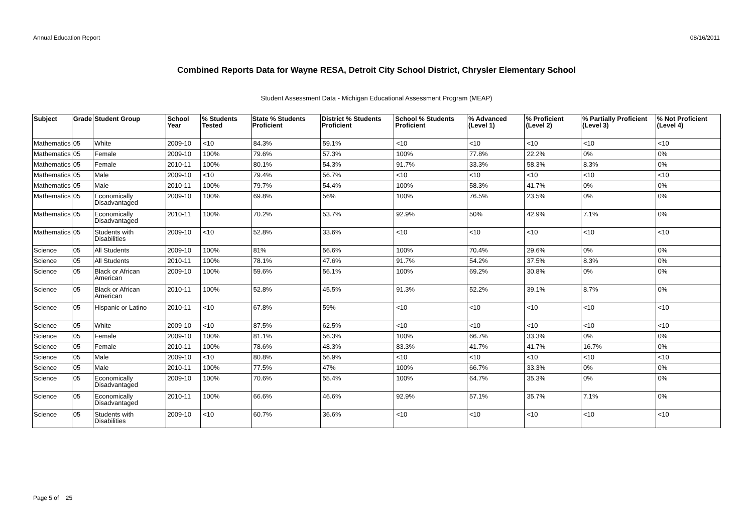Annual Education Report 08/16/2011
Combined Reports Data for Wayne RESA, Detroit City School District, Chrysler Elementary School
Student Assessment Data - Michigan Educational Assessment Program (MEAP)
| Subject | Grade | Student Group | School Year | % Students Tested | State % Students Proficient | District % Students Proficient | School % Students Proficient | % Advanced (Level 1) | % Proficient (Level 2) | % Partially Proficient (Level 3) | % Not Proficient (Level 4) |
| --- | --- | --- | --- | --- | --- | --- | --- | --- | --- | --- | --- |
| Mathematics | 05 | White | 2009-10 | <10 | 84.3% | 59.1% | <10 | <10 | <10 | <10 | <10 |
| Mathematics | 05 | Female | 2009-10 | 100% | 79.6% | 57.3% | 100% | 77.8% | 22.2% | 0% | 0% |
| Mathematics | 05 | Female | 2010-11 | 100% | 80.1% | 54.3% | 91.7% | 33.3% | 58.3% | 8.3% | 0% |
| Mathematics | 05 | Male | 2009-10 | <10 | 79.4% | 56.7% | <10 | <10 | <10 | <10 | <10 |
| Mathematics | 05 | Male | 2010-11 | 100% | 79.7% | 54.4% | 100% | 58.3% | 41.7% | 0% | 0% |
| Mathematics | 05 | Economically Disadvantaged | 2009-10 | 100% | 69.8% | 56% | 100% | 76.5% | 23.5% | 0% | 0% |
| Mathematics | 05 | Economically Disadvantaged | 2010-11 | 100% | 70.2% | 53.7% | 92.9% | 50% | 42.9% | 7.1% | 0% |
| Mathematics | 05 | Students with Disabilities | 2009-10 | <10 | 52.8% | 33.6% | <10 | <10 | <10 | <10 | <10 |
| Science | 05 | All Students | 2009-10 | 100% | 81% | 56.6% | 100% | 70.4% | 29.6% | 0% | 0% |
| Science | 05 | All Students | 2010-11 | 100% | 78.1% | 47.6% | 91.7% | 54.2% | 37.5% | 8.3% | 0% |
| Science | 05 | Black or African American | 2009-10 | 100% | 59.6% | 56.1% | 100% | 69.2% | 30.8% | 0% | 0% |
| Science | 05 | Black or African American | 2010-11 | 100% | 52.8% | 45.5% | 91.3% | 52.2% | 39.1% | 8.7% | 0% |
| Science | 05 | Hispanic or Latino | 2010-11 | <10 | 67.8% | 59% | <10 | <10 | <10 | <10 | <10 |
| Science | 05 | White | 2009-10 | <10 | 87.5% | 62.5% | <10 | <10 | <10 | <10 | <10 |
| Science | 05 | Female | 2009-10 | 100% | 81.1% | 56.3% | 100% | 66.7% | 33.3% | 0% | 0% |
| Science | 05 | Female | 2010-11 | 100% | 78.6% | 48.3% | 83.3% | 41.7% | 41.7% | 16.7% | 0% |
| Science | 05 | Male | 2009-10 | <10 | 80.8% | 56.9% | <10 | <10 | <10 | <10 | <10 |
| Science | 05 | Male | 2010-11 | 100% | 77.5% | 47% | 100% | 66.7% | 33.3% | 0% | 0% |
| Science | 05 | Economically Disadvantaged | 2009-10 | 100% | 70.6% | 55.4% | 100% | 64.7% | 35.3% | 0% | 0% |
| Science | 05 | Economically Disadvantaged | 2010-11 | 100% | 66.6% | 46.6% | 92.9% | 57.1% | 35.7% | 7.1% | 0% |
| Science | 05 | Students with Disabilities | 2009-10 | <10 | 60.7% | 36.6% | <10 | <10 | <10 | <10 | <10 |
Page 5 of 25